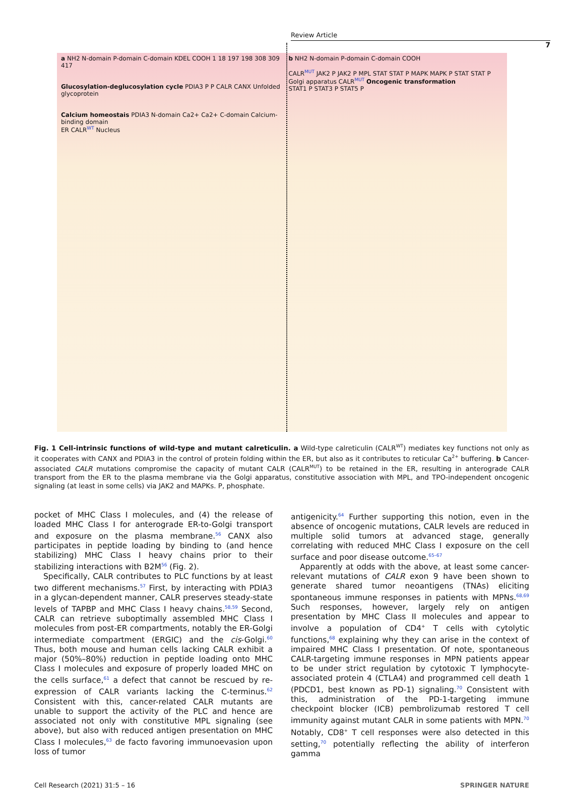Review Article
7
a NH2 N-domain P-domain C-domain KDEL COOH 1 18 197 198 308 309 417
Glucosylation-deglucosylation cycle PDIA3 P P CALR CANX Unfolded glycoprotein
Calcium homeostais PDIA3 N-domain Ca2+ Ca2+ C-domain Calcium-binding domain
ER CALR<sup>WT</sup> Nucleus
b NH2 N-domain P-domain C-domain COOH
CALR<sup>MUT</sup> JAK2 P JAK2 P MPL STAT STAT P MAPK MAPK P STAT STAT P
Golgi apparatus CALR<sup>MUT</sup> Oncogenic transformation
STAT1 P STAT3 P STAT5 P
Fig. 1 Cell-intrinsic functions of wild-type and mutant calreticulin. a Wild-type calreticulin (CALR<sup>WT</sup>) mediates key functions not only as it cooperates with CANX and PDIA3 in the control of protein folding within the ER, but also as it contributes to reticular Ca<sup>2+</sup> buffering. b Cancer-associated CALR mutations compromise the capacity of mutant CALR (CALR<sup>MUT</sup>) to be retained in the ER, resulting in anterograde CALR transport from the ER to the plasma membrane via the Golgi apparatus, constitutive association with MPL, and TPO-independent oncogenic signaling (at least in some cells) via JAK2 and MAPKs. P, phosphate.
pocket of MHC Class I molecules, and (4) the release of loaded MHC Class I for anterograde ER-to-Golgi transport and exposure on the plasma membrane.<sup>56</sup> CANX also participates in peptide loading by binding to (and hence stabilizing) MHC Class I heavy chains prior to their stabilizing interactions with B2M<sup>56</sup> (Fig. 2).
Specifically, CALR contributes to PLC functions by at least two different mechanisms.<sup>57</sup> First, by interacting with PDIA3 in a glycan-dependent manner, CALR preserves steady-state levels of TAPBP and MHC Class I heavy chains.<sup>58,59</sup> Second, CALR can retrieve suboptimally assembled MHC Class I molecules from post-ER compartments, notably the ER-Golgi intermediate compartment (ERGIC) and the cis-Golgi.<sup>60</sup> Thus, both mouse and human cells lacking CALR exhibit a major (50%–80%) reduction in peptide loading onto MHC Class I molecules and exposure of properly loaded MHC on the cells surface,<sup>61</sup> a defect that cannot be rescued by re-expression of CALR variants lacking the C-terminus.<sup>62</sup> Consistent with this, cancer-related CALR mutants are unable to support the activity of the PLC and hence are associated not only with constitutive MPL signaling (see above), but also with reduced antigen presentation on MHC Class I molecules,<sup>63</sup> de facto favoring immunoevasion upon loss of tumor
antigenicity.<sup>64</sup> Further supporting this notion, even in the absence of oncogenic mutations, CALR levels are reduced in multiple solid tumors at advanced stage, generally correlating with reduced MHC Class I exposure on the cell surface and poor disease outcome.<sup>65–67</sup>
Apparently at odds with the above, at least some cancer-relevant mutations of CALR exon 9 have been shown to generate shared tumor neoantigens (TNAs) eliciting spontaneous immune responses in patients with MPNs.<sup>68,69</sup> Such responses, however, largely rely on antigen presentation by MHC Class II molecules and appear to involve a population of CD4<sup>+</sup> T cells with cytolytic functions,<sup>68</sup> explaining why they can arise in the context of impaired MHC Class I presentation. Of note, spontaneous CALR-targeting immune responses in MPN patients appear to be under strict regulation by cytotoxic T lymphocyte-associated protein 4 (CTLA4) and programmed cell death 1 (PDCD1, best known as PD-1) signaling.<sup>70</sup> Consistent with this, administration of the PD-1-targeting immune checkpoint blocker (ICB) pembrolizumab restored T cell immunity against mutant CALR in some patients with MPN.<sup>70</sup> Notably, CD8<sup>+</sup> T cell responses were also detected in this setting,<sup>70</sup> potentially reflecting the ability of interferon gamma
Cell Research (2021) 31:5 – 16 SPRINGER NATURE